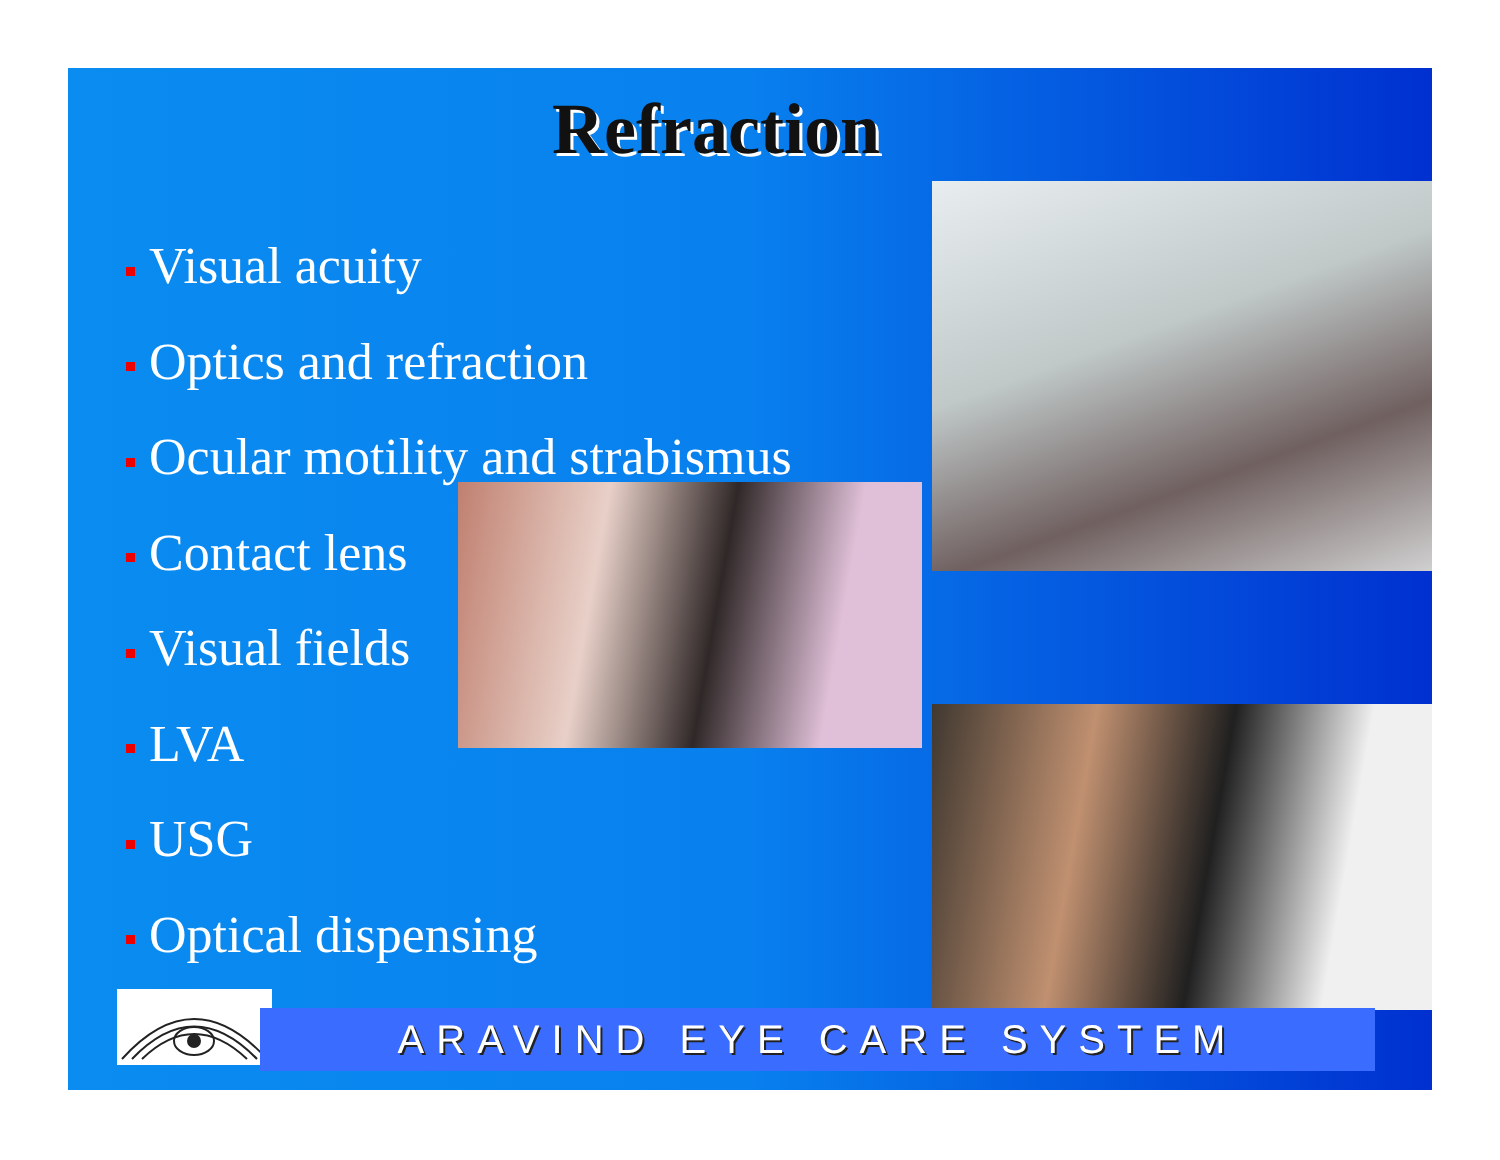Refraction
Visual acuity
Optics and refraction
Ocular motility and strabismus
Contact lens
Visual fields
LVA
USG
Optical dispensing
ARAVIND EYE CARE SYSTEM